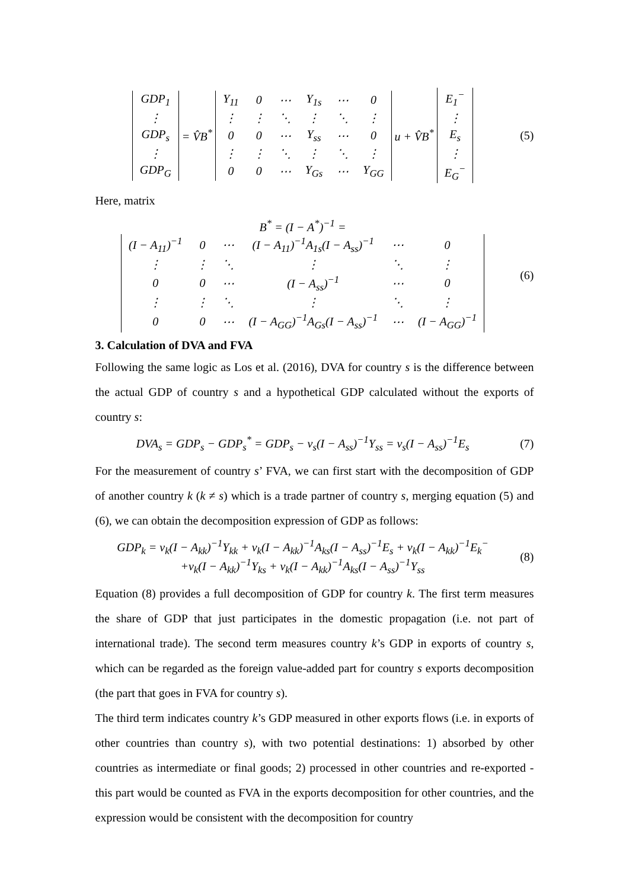| GDP<sub>1</sub> |
| ⋮ |
| GDP<sub>s</sub> |
| ⋮ |
| GDP<sub>G</sub> |
= V̂B<sup>*</sup>
| Y<sub>11</sub> | 0 | ⋯ | Y<sub>1s</sub> | ⋯ | 0 |
| ⋮ | ⋮ | ⋱ | ⋮ | ⋱ | ⋮ |
| 0 | 0 | ⋯ | Y<sub>ss</sub> | ⋯ | 0 |
| ⋮ | ⋮ | ⋱ | ⋮ | ⋱ | ⋮ |
| 0 | 0 | ⋯ | Y<sub>Gs</sub> | ⋯ | Y<sub>GG</sub> |
u + V̂B<sup>*</sup>
| E<sub>1</sub><sup>−</sup> |
| ⋮ |
| E<sub>s</sub> |
| ⋮ |
| E<sub>G</sub><sup>−</sup> |
(5)
Here, matrix
B<sup>*</sup> = (I − A<sup>*</sup>)<sup>−1</sup> =
| (I − A<sub>11</sub>)<sup>−1</sup> | 0 | ⋯ | (I − A<sub>11</sub>)<sup>−1</sup>A<sub>1s</sub>(I − A<sub>ss</sub>)<sup>−1</sup> | ⋯ | 0 |
| ⋮ | ⋮ | ⋱ | ⋮ | ⋱ | ⋮ |
| 0 | 0 | ⋯ | (I − A<sub>ss</sub>)<sup>−1</sup> | ⋯ | 0 |
| ⋮ | ⋮ | ⋱ | ⋮ | ⋱ | ⋮ |
| 0 | 0 | ⋯ | (I − A<sub>GG</sub>)<sup>−1</sup>A<sub>Gs</sub>(I − A<sub>ss</sub>)<sup>−1</sup> | ⋯ | (I − A<sub>GG</sub>)<sup>−1</sup> |
(6)
3. Calculation of DVA and FVA
Following the same logic as Los et al. (2016), DVA for country s is the difference between the actual GDP of country s and a hypothetical GDP calculated without the exports of country s:
DVA<sub>s</sub> = GDP<sub>s</sub> − GDP<sub>s</sub><sup>*</sup> = GDP<sub>s</sub> − v<sub>s</sub>(I − A<sub>ss</sub>)<sup>−1</sup>Y<sub>ss</sub> = v<sub>s</sub>(I − A<sub>ss</sub>)<sup>−1</sup>E<sub>s</sub>
(7)
For the measurement of country s’ FVA, we can first start with the decomposition of GDP of another country k (k ≠ s) which is a trade partner of country s, merging equation (5) and (6), we can obtain the decomposition expression of GDP as follows:
GDP<sub>k</sub> = v<sub>k</sub>(I − A<sub>kk</sub>)<sup>−1</sup>Y<sub>kk</sub> + v<sub>k</sub>(I − A<sub>kk</sub>)<sup>−1</sup>A<sub>ks</sub>(I − A<sub>ss</sub>)<sup>−1</sup>E<sub>s</sub> + v<sub>k</sub>(I − A<sub>kk</sub>)<sup>−1</sup>E<sub>k</sub><sup>−</sup>
+v<sub>k</sub>(I − A<sub>kk</sub>)<sup>−1</sup>Y<sub>ks</sub> + v<sub>k</sub>(I − A<sub>kk</sub>)<sup>−1</sup>A<sub>ks</sub>(I − A<sub>ss</sub>)<sup>−1</sup>Y<sub>ss</sub>
(8)
Equation (8) provides a full decomposition of GDP for country k. The first term measures the share of GDP that just participates in the domestic propagation (i.e. not part of international trade). The second term measures country k’s GDP in exports of country s, which can be regarded as the foreign value-added part for country s exports decomposition (the part that goes in FVA for country s).
The third term indicates country k’s GDP measured in other exports flows (i.e. in exports of other countries than country s), with two potential destinations: 1) absorbed by other countries as intermediate or final goods; 2) processed in other countries and re-exported -this part would be counted as FVA in the exports decomposition for other countries, and the expression would be consistent with the decomposition for country